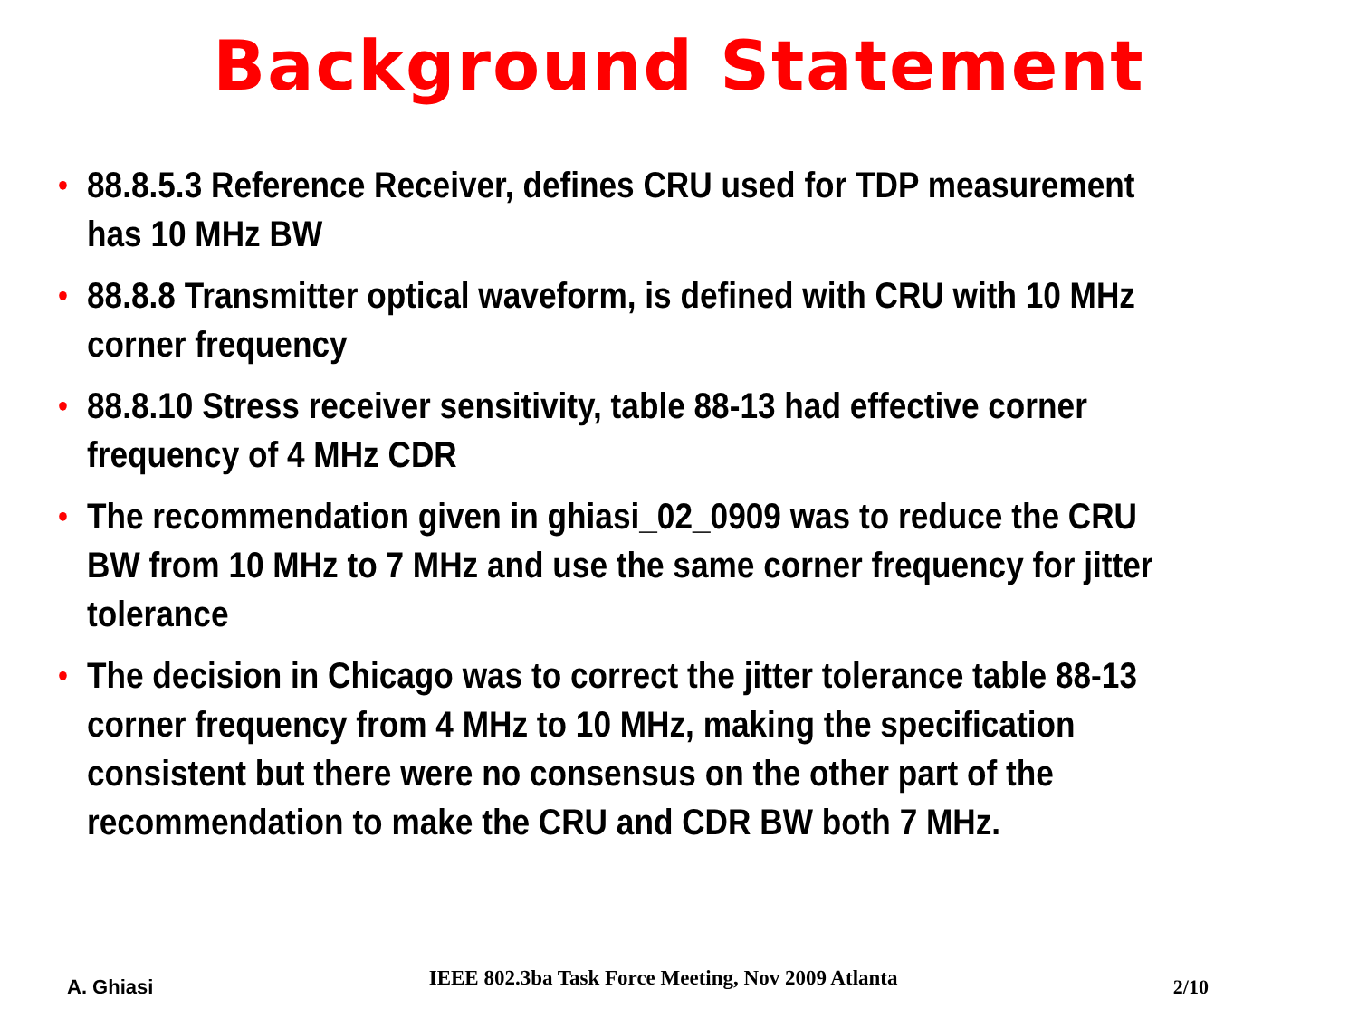Background Statement
• 88.8.5.3 Reference Receiver, defines CRU used for TDP measurement
has 10 MHz BW
• 88.8.8 Transmitter optical waveform, is defined with CRU with 10 MHz
corner frequency
• 88.8.10 Stress receiver sensitivity, table 88-13 had effective corner
frequency of 4 MHz CDR
• The recommendation given in ghiasi_02_0909 was to reduce the CRU
BW from 10 MHz to 7 MHz and use the same corner frequency for jitter
tolerance
• The decision in Chicago was to correct the jitter tolerance table 88-13
corner frequency from 4 MHz to 10 MHz, making the specification
consistent but there were no consensus on the other part of the
recommendation to make the CRU and CDR BW both 7 MHz.
A. Ghiasi IEEE 802.3ba Task Force Meeting, Nov 2009 Atlanta 2/10